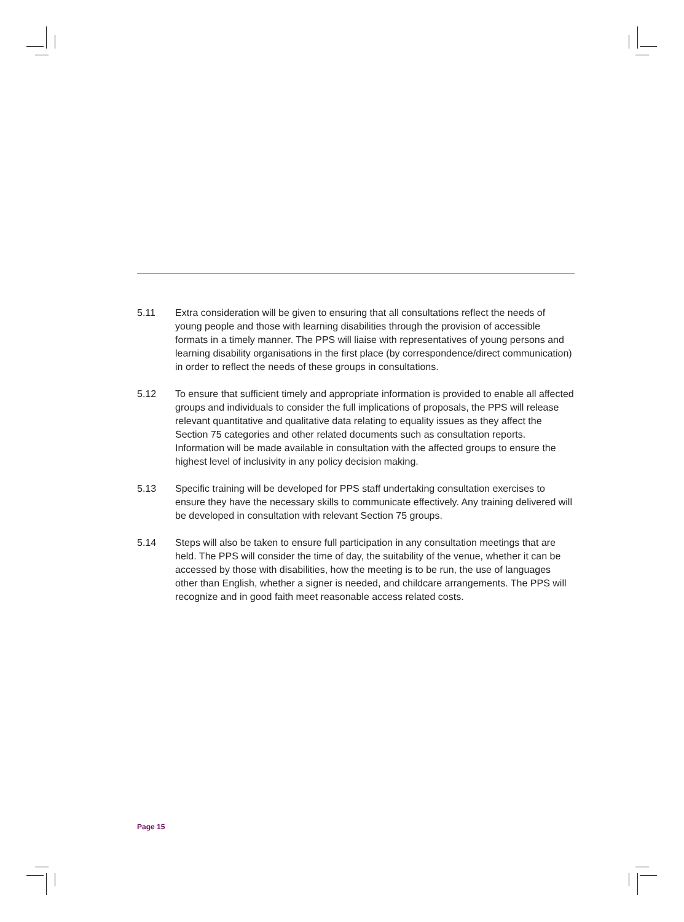5.11 Extra consideration will be given to ensuring that all consultations reflect the needs of young people and those with learning disabilities through the provision of accessible formats in a timely manner. The PPS will liaise with representatives of young persons and learning disability organisations in the first place (by correspondence/direct communication) in order to reflect the needs of these groups in consultations.
5.12 To ensure that sufficient timely and appropriate information is provided to enable all affected groups and individuals to consider the full implications of proposals, the PPS will release relevant quantitative and qualitative data relating to equality issues as they affect the Section 75 categories and other related documents such as consultation reports. Information will be made available in consultation with the affected groups to ensure the highest level of inclusivity in any policy decision making.
5.13 Specific training will be developed for PPS staff undertaking consultation exercises to ensure they have the necessary skills to communicate effectively. Any training delivered will be developed in consultation with relevant Section 75 groups.
5.14 Steps will also be taken to ensure full participation in any consultation meetings that are held. The PPS will consider the time of day, the suitability of the venue, whether it can be accessed by those with disabilities, how the meeting is to be run, the use of languages other than English, whether a signer is needed, and childcare arrangements. The PPS will recognize and in good faith meet reasonable access related costs.
Page 15